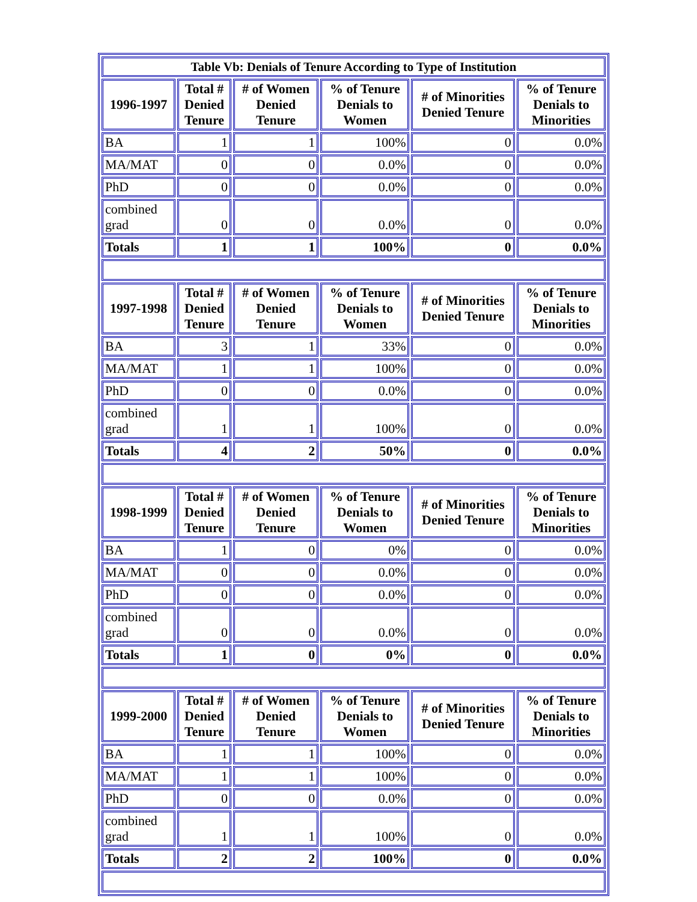| Table Vb: Denials of Tenure According to Type of Institution | | | | | |
| --- | --- | --- | --- | --- | --- |
| 1996-1997 | Total # Denied Tenure | # of Women Denied Tenure | % of Tenure Denials to Women | # of Minorities Denied Tenure | % of Tenure Denials to Minorities |
| BA | 1 | 1 | 100% | 0 | 0.0% |
| MA/MAT | 0 | 0 | 0.0% | 0 | 0.0% |
| PhD | 0 | 0 | 0.0% | 0 | 0.0% |
| combined grad | 0 | 0 | 0.0% | 0 | 0.0% |
| Totals | 1 | 1 | 100% | 0 | 0.0% |
| 1997-1998 | Total # Denied Tenure | # of Women Denied Tenure | % of Tenure Denials to Women | # of Minorities Denied Tenure | % of Tenure Denials to Minorities |
| BA | 3 | 1 | 33% | 0 | 0.0% |
| MA/MAT | 1 | 1 | 100% | 0 | 0.0% |
| PhD | 0 | 0 | 0.0% | 0 | 0.0% |
| combined grad | 1 | 1 | 100% | 0 | 0.0% |
| Totals | 4 | 2 | 50% | 0 | 0.0% |
| 1998-1999 | Total # Denied Tenure | # of Women Denied Tenure | % of Tenure Denials to Women | # of Minorities Denied Tenure | % of Tenure Denials to Minorities |
| BA | 1 | 0 | 0% | 0 | 0.0% |
| MA/MAT | 0 | 0 | 0.0% | 0 | 0.0% |
| PhD | 0 | 0 | 0.0% | 0 | 0.0% |
| combined grad | 0 | 0 | 0.0% | 0 | 0.0% |
| Totals | 1 | 0 | 0% | 0 | 0.0% |
| 1999-2000 | Total # Denied Tenure | # of Women Denied Tenure | % of Tenure Denials to Women | # of Minorities Denied Tenure | % of Tenure Denials to Minorities |
| BA | 1 | 1 | 100% | 0 | 0.0% |
| MA/MAT | 1 | 1 | 100% | 0 | 0.0% |
| PhD | 0 | 0 | 0.0% | 0 | 0.0% |
| combined grad | 1 | 1 | 100% | 0 | 0.0% |
| Totals | 2 | 2 | 100% | 0 | 0.0% |